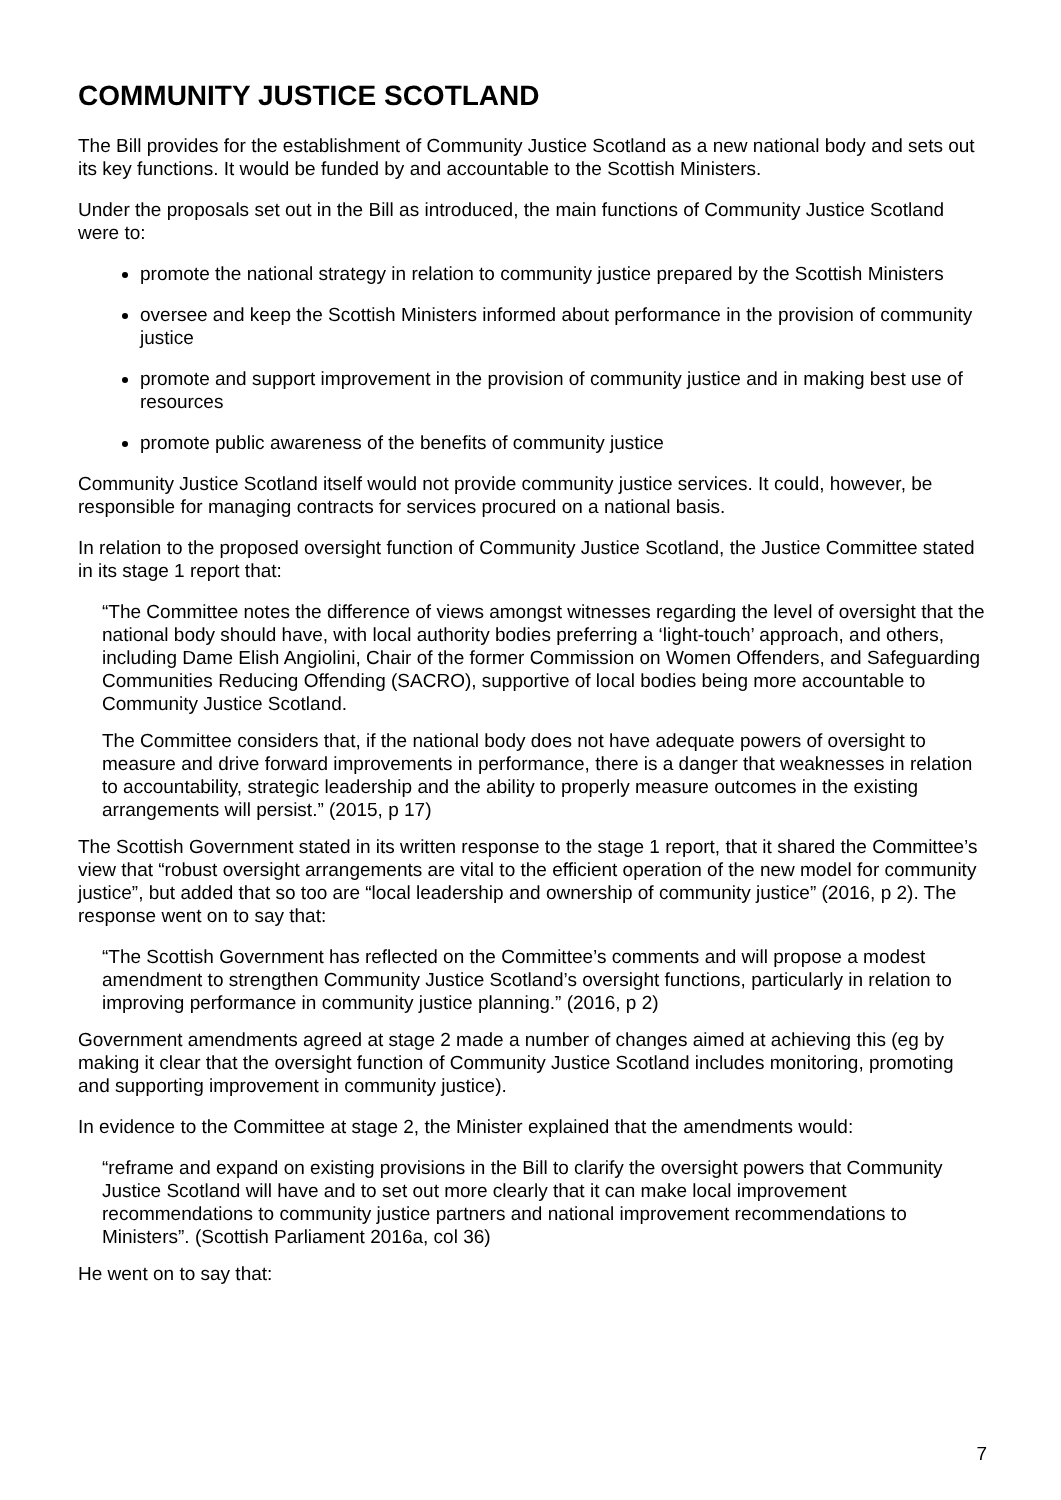COMMUNITY JUSTICE SCOTLAND
The Bill provides for the establishment of Community Justice Scotland as a new national body and sets out its key functions. It would be funded by and accountable to the Scottish Ministers.
Under the proposals set out in the Bill as introduced, the main functions of Community Justice Scotland were to:
promote the national strategy in relation to community justice prepared by the Scottish Ministers
oversee and keep the Scottish Ministers informed about performance in the provision of community justice
promote and support improvement in the provision of community justice and in making best use of resources
promote public awareness of the benefits of community justice
Community Justice Scotland itself would not provide community justice services. It could, however, be responsible for managing contracts for services procured on a national basis.
In relation to the proposed oversight function of Community Justice Scotland, the Justice Committee stated in its stage 1 report that:
“The Committee notes the difference of views amongst witnesses regarding the level of oversight that the national body should have, with local authority bodies preferring a ‘light-touch’ approach, and others, including Dame Elish Angiolini, Chair of the former Commission on Women Offenders, and Safeguarding Communities Reducing Offending (SACRO), supportive of local bodies being more accountable to Community Justice Scotland.
The Committee considers that, if the national body does not have adequate powers of oversight to measure and drive forward improvements in performance, there is a danger that weaknesses in relation to accountability, strategic leadership and the ability to properly measure outcomes in the existing arrangements will persist.” (2015, p 17)
The Scottish Government stated in its written response to the stage 1 report, that it shared the Committee’s view that “robust oversight arrangements are vital to the efficient operation of the new model for community justice”, but added that so too are “local leadership and ownership of community justice” (2016, p 2). The response went on to say that:
“The Scottish Government has reflected on the Committee’s comments and will propose a modest amendment to strengthen Community Justice Scotland’s oversight functions, particularly in relation to improving performance in community justice planning.” (2016, p 2)
Government amendments agreed at stage 2 made a number of changes aimed at achieving this (eg by making it clear that the oversight function of Community Justice Scotland includes monitoring, promoting and supporting improvement in community justice).
In evidence to the Committee at stage 2, the Minister explained that the amendments would:
“reframe and expand on existing provisions in the Bill to clarify the oversight powers that Community Justice Scotland will have and to set out more clearly that it can make local improvement recommendations to community justice partners and national improvement recommendations to Ministers”. (Scottish Parliament 2016a, col 36)
He went on to say that:
7